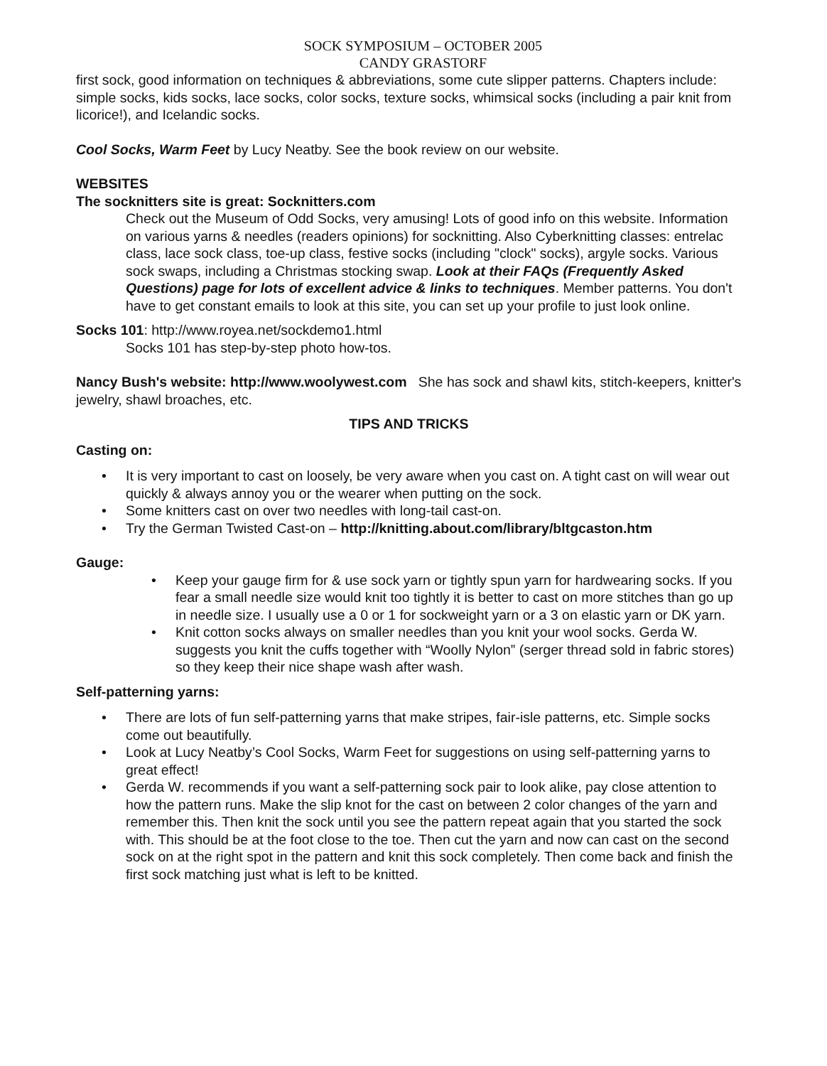SOCK SYMPOSIUM – OCTOBER 2005
CANDY GRASTORF
first sock, good information on techniques & abbreviations, some cute slipper patterns. Chapters include: simple socks, kids socks, lace socks, color socks, texture socks, whimsical socks (including a pair knit from licorice!), and Icelandic socks.
Cool Socks, Warm Feet by Lucy Neatby. See the book review on our website.
WEBSITES
The socknitters site is great: Socknitters.com
Check out the Museum of Odd Socks, very amusing! Lots of good info on this website. Information on various yarns & needles (readers opinions) for socknitting. Also Cyberknitting classes: entrelac class, lace sock class, toe-up class, festive socks (including "clock" socks), argyle socks. Various sock swaps, including a Christmas stocking swap. Look at their FAQs (Frequently Asked Questions) page for lots of excellent advice & links to techniques. Member patterns. You don't have to get constant emails to look at this site, you can set up your profile to just look online.
Socks 101: http://www.royea.net/sockdemo1.html
Socks 101 has step-by-step photo how-tos.
Nancy Bush's website: http://www.woolywest.com She has sock and shawl kits, stitch-keepers, knitter's jewelry, shawl broaches, etc.
TIPS AND TRICKS
Casting on:
• It is very important to cast on loosely, be very aware when you cast on. A tight cast on will wear out quickly & always annoy you or the wearer when putting on the sock.
• Some knitters cast on over two needles with long-tail cast-on.
• Try the German Twisted Cast-on – http://knitting.about.com/library/bltgcaston.htm
Gauge:
• Keep your gauge firm for & use sock yarn or tightly spun yarn for hardwearing socks. If you fear a small needle size would knit too tightly it is better to cast on more stitches than go up in needle size. I usually use a 0 or 1 for sockweight yarn or a 3 on elastic yarn or DK yarn.
• Knit cotton socks always on smaller needles than you knit your wool socks. Gerda W. suggests you knit the cuffs together with “Woolly Nylon” (serger thread sold in fabric stores) so they keep their nice shape wash after wash.
Self-patterning yarns:
• There are lots of fun self-patterning yarns that make stripes, fair-isle patterns, etc. Simple socks come out beautifully.
• Look at Lucy Neatby’s Cool Socks, Warm Feet for suggestions on using self-patterning yarns to great effect!
• Gerda W. recommends if you want a self-patterning sock pair to look alike, pay close attention to how the pattern runs. Make the slip knot for the cast on between 2 color changes of the yarn and remember this. Then knit the sock until you see the pattern repeat again that you started the sock with. This should be at the foot close to the toe. Then cut the yarn and now can cast on the second sock on at the right spot in the pattern and knit this sock completely. Then come back and finish the first sock matching just what is left to be knitted.